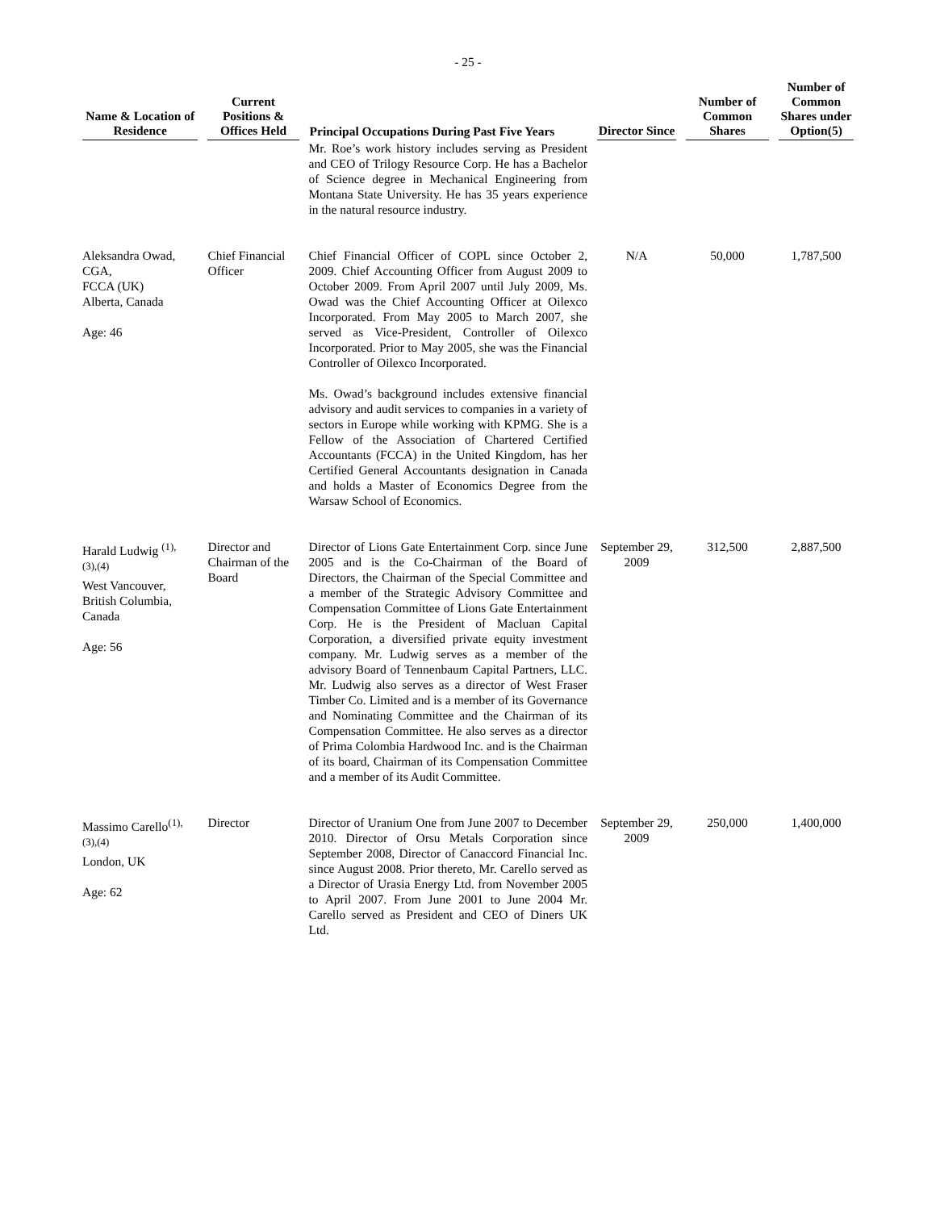- 25 -
| Name & Location of Residence | Current Positions & Offices Held | Principal Occupations During Past Five Years | Director Since | Number of Common Shares | Number of Common Shares under Option(5) |
| --- | --- | --- | --- | --- | --- |
| | | Mr. Roe’s work history includes serving as President and CEO of Trilogy Resource Corp. He has a Bachelor of Science degree in Mechanical Engineering from Montana State University. He has 35 years experience in the natural resource industry. | | | |
| Aleksandra Owad, CGA, FCCA (UK) Alberta, Canada Age: 46 | Chief Financial Officer | Chief Financial Officer of COPL since October 2, 2009. Chief Accounting Officer from August 2009 to October 2009. From April 2007 until July 2009, Ms. Owad was the Chief Accounting Officer at Oilexco Incorporated. From May 2005 to March 2007, she served as Vice-President, Controller of Oilexco Incorporated. Prior to May 2005, she was the Financial Controller of Oilexco Incorporated. Ms. Owad’s background includes extensive financial advisory and audit services to companies in a variety of sectors in Europe while working with KPMG. She is a Fellow of the Association of Chartered Certified Accountants (FCCA) in the United Kingdom, has her Certified General Accountants designation in Canada and holds a Master of Economics Degree from the Warsaw School of Economics. | N/A | 50,000 | 1,787,500 |
| Harald Ludwig <sup>(1),</sup> <sup>(3),(4)</sup> West Vancouver, British Columbia, Canada Age: 56 | Director and Chairman of the Board | Director of Lions Gate Entertainment Corp. since June 2005 and is the Co-Chairman of the Board of Directors, the Chairman of the Special Committee and a member of the Strategic Advisory Committee and Compensation Committee of Lions Gate Entertainment Corp. He is the President of Macluan Capital Corporation, a diversified private equity investment company. Mr. Ludwig serves as a member of the advisory Board of Tennenbaum Capital Partners, LLC. Mr. Ludwig also serves as a director of West Fraser Timber Co. Limited and is a member of its Governance and Nominating Committee and the Chairman of its Compensation Committee. He also serves as a director of Prima Colombia Hardwood Inc. and is the Chairman of its board, Chairman of its Compensation Committee and a member of its Audit Committee. | September 29, 2009 | 312,500 | 2,887,500 |
| Massimo Carello<sup>(1),</sup> <sup>(3),(4)</sup> London, UK Age: 62 | Director | Director of Uranium One from June 2007 to December 2010. Director of Orsu Metals Corporation since September 2008, Director of Canaccord Financial Inc. since August 2008. Prior thereto, Mr. Carello served as a Director of Urasia Energy Ltd. from November 2005 to April 2007. From June 2001 to June 2004 Mr. Carello served as President and CEO of Diners UK Ltd. | September 29, 2009 | 250,000 | 1,400,000 |